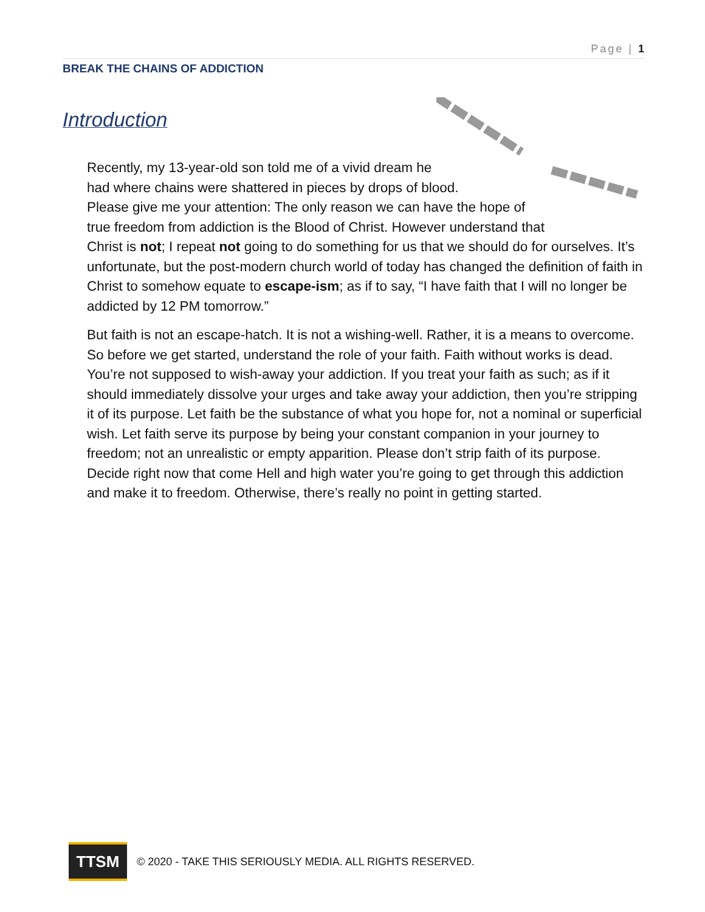Page | 1
BREAK THE CHAINS OF ADDICTION
Introduction
Recently, my 13-year-old son told me of a vivid dream he had where chains were shattered in pieces by drops of blood. Please give me your attention: The only reason we can have the hope of true freedom from addiction is the Blood of Christ. However understand that Christ is not; I repeat not going to do something for us that we should do for ourselves. It’s unfortunate, but the post-modern church world of today has changed the definition of faith in Christ to somehow equate to escape-ism; as if to say, “I have faith that I will no longer be addicted by 12 PM tomorrow.”
But faith is not an escape-hatch. It is not a wishing-well. Rather, it is a means to overcome. So before we get started, understand the role of your faith. Faith without works is dead. You’re not supposed to wish-away your addiction. If you treat your faith as such; as if it should immediately dissolve your urges and take away your addiction, then you’re stripping it of its purpose. Let faith be the substance of what you hope for, not a nominal or superficial wish. Let faith serve its purpose by being your constant companion in your journey to freedom; not an unrealistic or empty apparition. Please don’t strip faith of its purpose. Decide right now that come Hell and high water you’re going to get through this addiction and make it to freedom. Otherwise, there’s really no point in getting started.
TTSM
© 2020 - TAKE THIS SERIOUSLY MEDIA. ALL RIGHTS RESERVED.